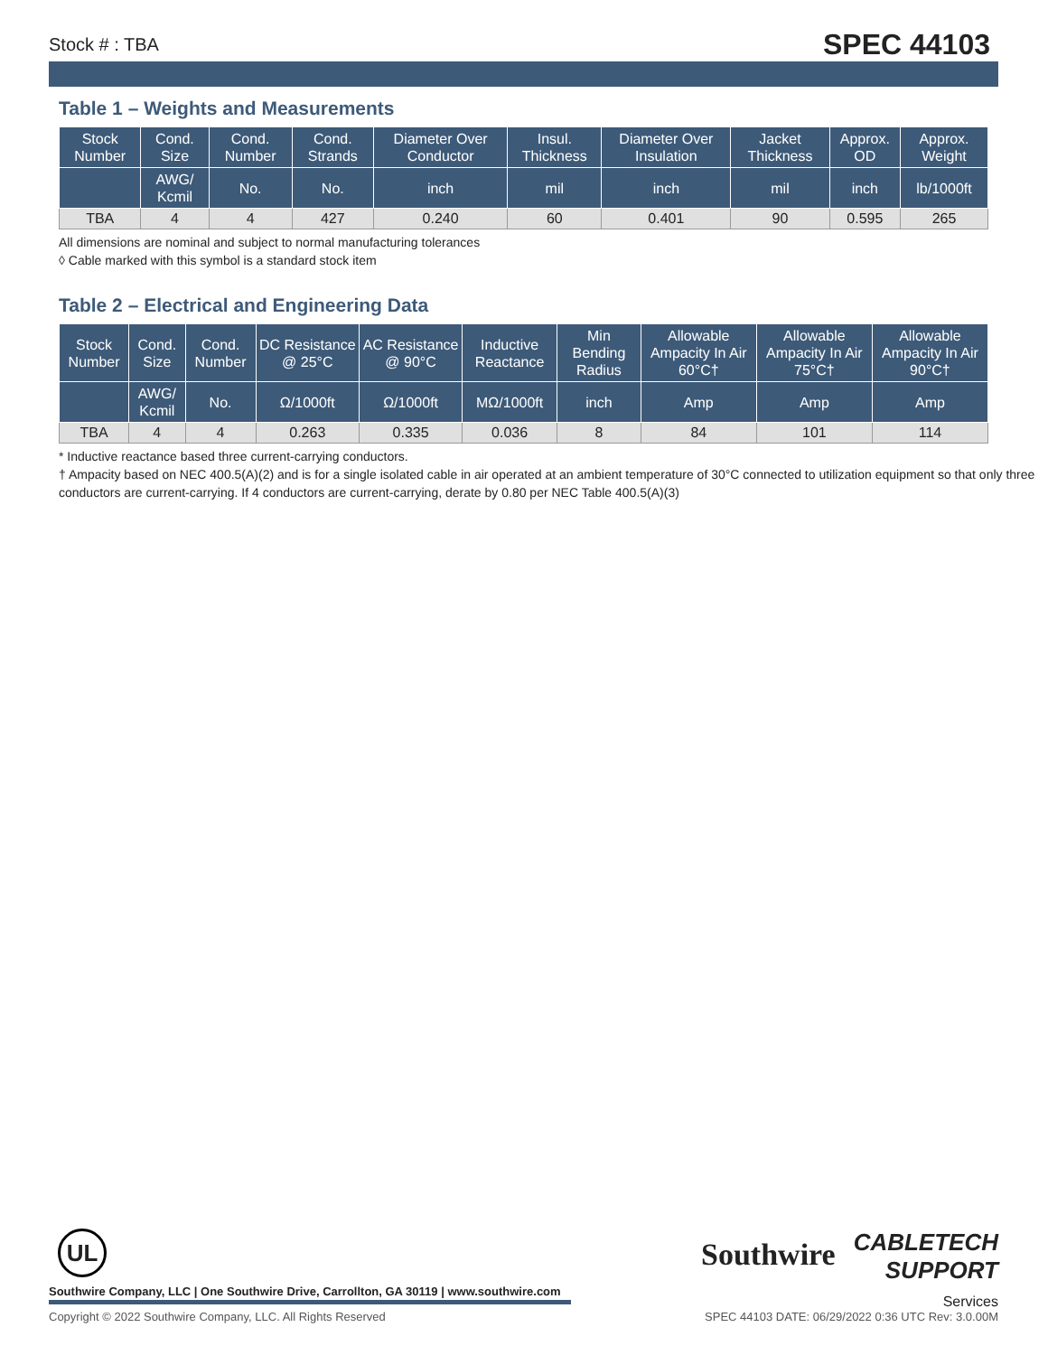Stock # : TBA SPEC 44103
Table 1 – Weights and Measurements
| Stock Number | Cond. Size | Cond. Number | Cond. Strands | Diameter Over Conductor | Insul. Thickness | Diameter Over Insulation | Jacket Thickness | Approx. OD | Approx. Weight |
| --- | --- | --- | --- | --- | --- | --- | --- | --- | --- |
| | AWG/ Kcmil | No. | No. | inch | mil | inch | mil | inch | lb/1000ft |
| TBA | 4 | 4 | 427 | 0.240 | 60 | 0.401 | 90 | 0.595 | 265 |
All dimensions are nominal and subject to normal manufacturing tolerances
◊ Cable marked with this symbol is a standard stock item
Table 2 – Electrical and Engineering Data
| Stock Number | Cond. Size | Cond. Number | DC Resistance @ 25°C | AC Resistance @ 90°C | Inductive Reactance | Min Bending Radius | Allowable Ampacity In Air 60°C† | Allowable Ampacity In Air 75°C† | Allowable Ampacity In Air 90°C† |
| --- | --- | --- | --- | --- | --- | --- | --- | --- | --- |
| | AWG/ Kcmil | No. | Ω/1000ft | Ω/1000ft | MΩ/1000ft | inch | Amp | Amp | Amp |
| TBA | 4 | 4 | 0.263 | 0.335 | 0.036 | 8 | 84 | 101 | 114 |
* Inductive reactance based three current-carrying conductors.
† Ampacity based on NEC 400.5(A)(2) and is for a single isolated cable in air operated at an ambient temperature of 30°C connected to utilization equipment so that only three conductors are current-carrying. If 4 conductors are current-carrying, derate by 0.80 per NEC Table 400.5(A)(3)
UL
Southwire Company, LLC | One Southwire Drive, Carrollton, GA 30119 | www.southwire.com
Southwire CABLETECH
SUPPORT
Services
Copyright © 2022 Southwire Company, LLC. All Rights Reserved SPEC 44103 DATE: 06/29/2022 0:36 UTC Rev: 3.0.00M